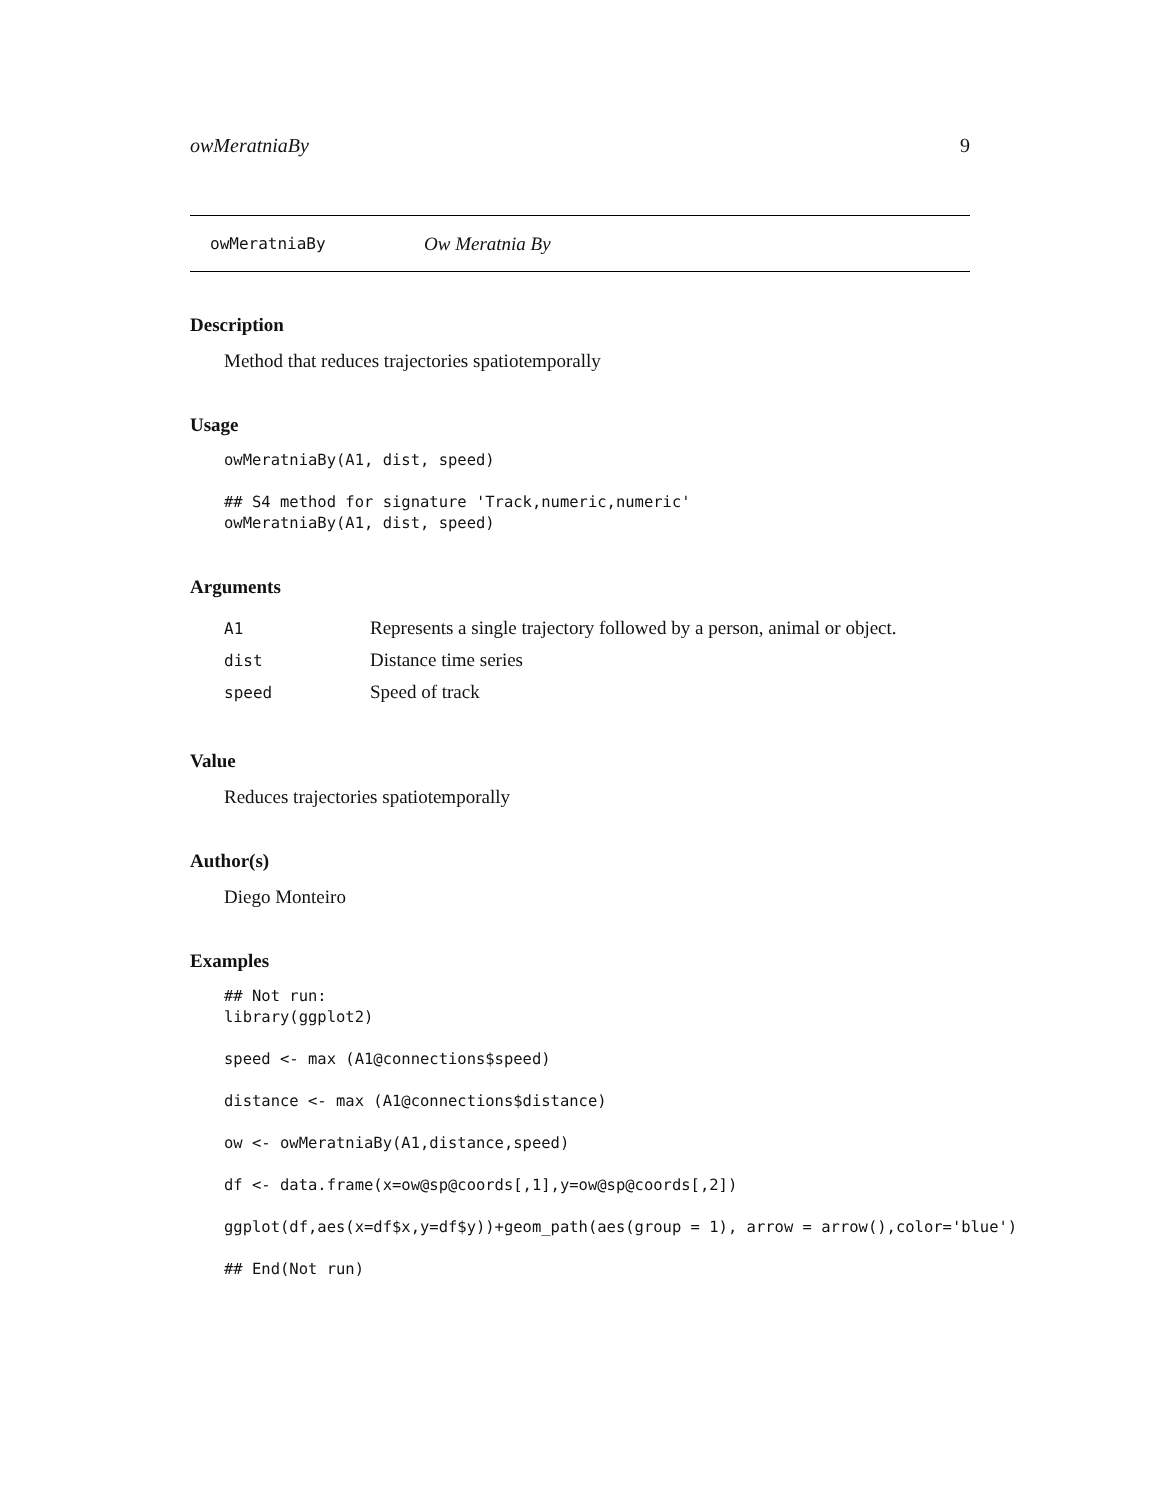owMeratniaBy 9
owMeratniaBy Ow Meratnia By
Description
Method that reduces trajectories spatiotemporally
Usage
owMeratniaBy(A1, dist, speed)

## S4 method for signature 'Track,numeric,numeric'
owMeratniaBy(A1, dist, speed)
Arguments
| A1 | Represents a single trajectory followed by a person, animal or object. |
| dist | Distance time series |
| speed | Speed of track |
Value
Reduces trajectories spatiotemporally
Author(s)
Diego Monteiro
Examples
## Not run:
library(ggplot2)

speed <- max (A1@connections$speed)

distance <- max (A1@connections$distance)

ow <- owMeratniaBy(A1,distance,speed)

df <- data.frame(x=ow@sp@coords[,1],y=ow@sp@coords[,2])

ggplot(df,aes(x=df$x,y=df$y))+geom_path(aes(group = 1), arrow = arrow(),color='blue')

## End(Not run)